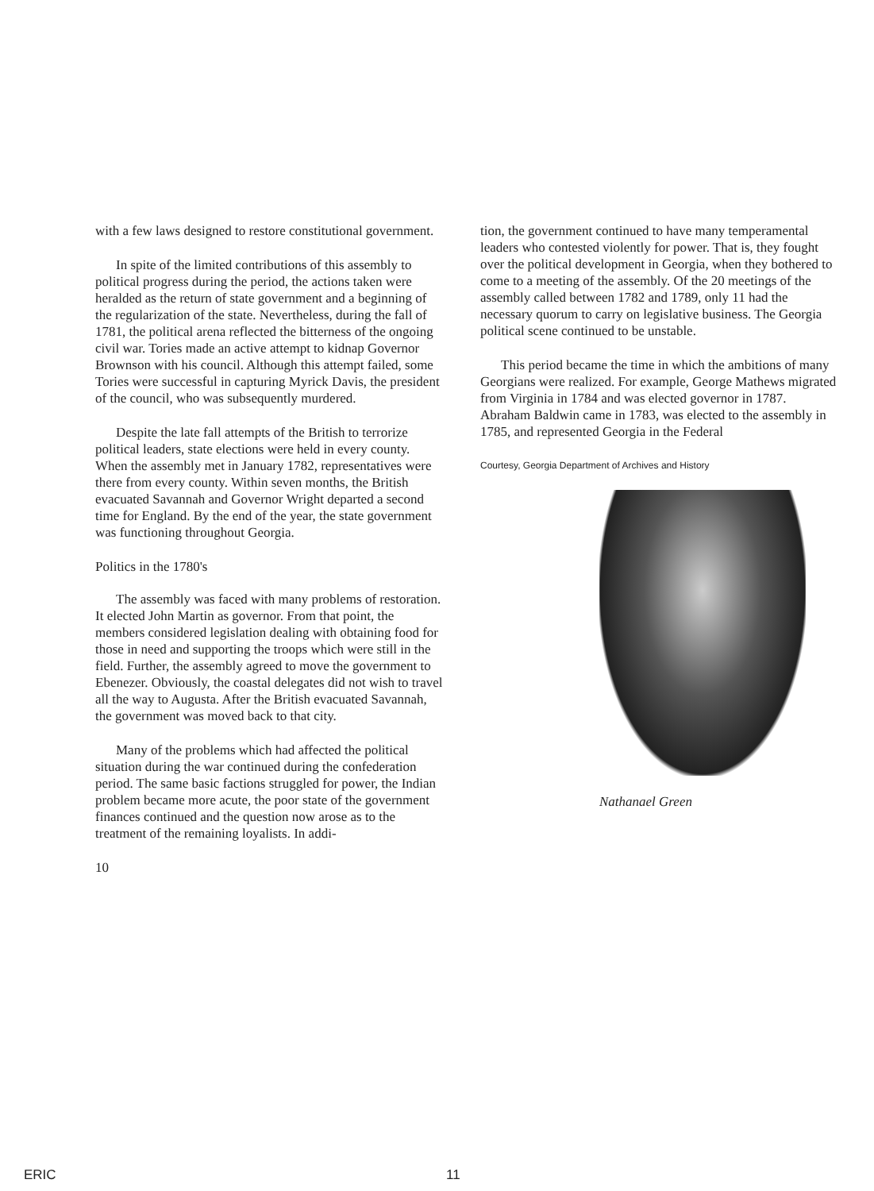with a few laws designed to restore constitutional government.
In spite of the limited contributions of this assembly to political progress during the period, the actions taken were heralded as the return of state government and a beginning of the regularization of the state. Nevertheless, during the fall of 1781, the political arena reflected the bitterness of the ongoing civil war. Tories made an active attempt to kidnap Governor Brownson with his council. Although this attempt failed, some Tories were successful in capturing Myrick Davis, the president of the council, who was subsequently murdered.
Despite the late fall attempts of the British to terrorize political leaders, state elections were held in every county. When the assembly met in January 1782, representatives were there from every county. Within seven months, the British evacuated Savannah and Governor Wright departed a second time for England. By the end of the year, the state government was functioning throughout Georgia.
Politics in the 1780's
The assembly was faced with many problems of restoration. It elected John Martin as governor. From that point, the members considered legislation dealing with obtaining food for those in need and supporting the troops which were still in the field. Further, the assembly agreed to move the government to Ebenezer. Obviously, the coastal delegates did not wish to travel all the way to Augusta. After the British evacuated Savannah, the government was moved back to that city.
Many of the problems which had affected the political situation during the war continued during the confederation period. The same basic factions struggled for power, the Indian problem became more acute, the poor state of the government finances continued and the question now arose as to the treatment of the remaining loyalists. In addi-
10
tion, the government continued to have many temperamental leaders who contested violently for power. That is, they fought over the political development in Georgia, when they bothered to come to a meeting of the assembly. Of the 20 meetings of the assembly called between 1782 and 1789, only 11 had the necessary quorum to carry on legislative business. The Georgia political scene continued to be unstable.
This period became the time in which the ambitions of many Georgians were realized. For example, George Mathews migrated from Virginia in 1784 and was elected governor in 1787. Abraham Baldwin came in 1783, was elected to the assembly in 1785, and represented Georgia in the Federal
Courtesy, Georgia Department of Archives and History
Nathanael Green
ERIC 11